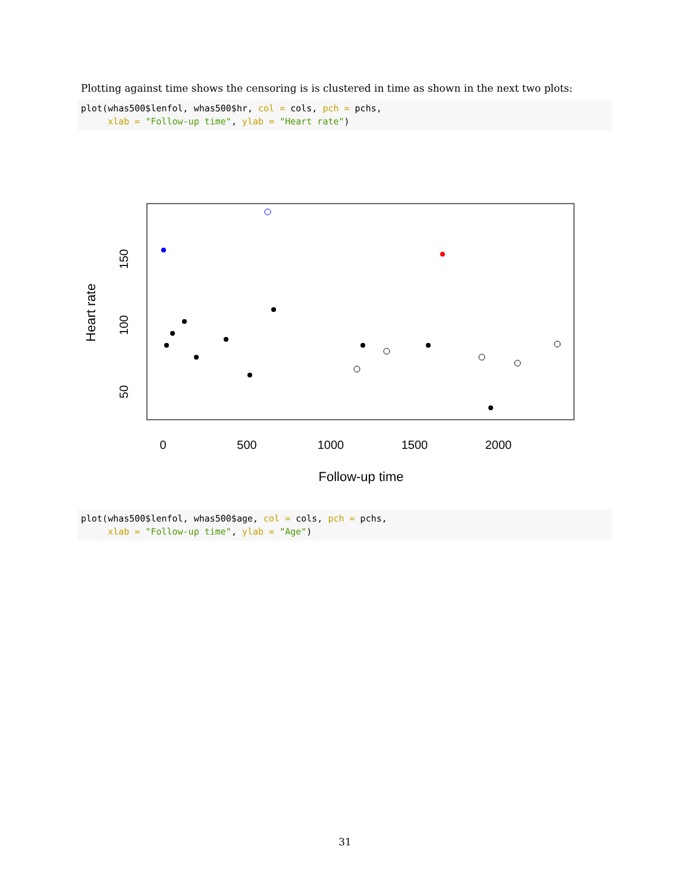Plotting against time shows the censoring is is clustered in time as shown in the next two plots:
plot(whas500$lenfol, whas500$hr, col = cols, pch = pchs, xlab = "Follow-up time", ylab = "Heart rate")
0
500
1000
1500
2000
Follow-up time
150
100
50
Heart rate
plot(whas500$lenfol, whas500$age, col = cols, pch = pchs, xlab = "Follow-up time", ylab = "Age")
31